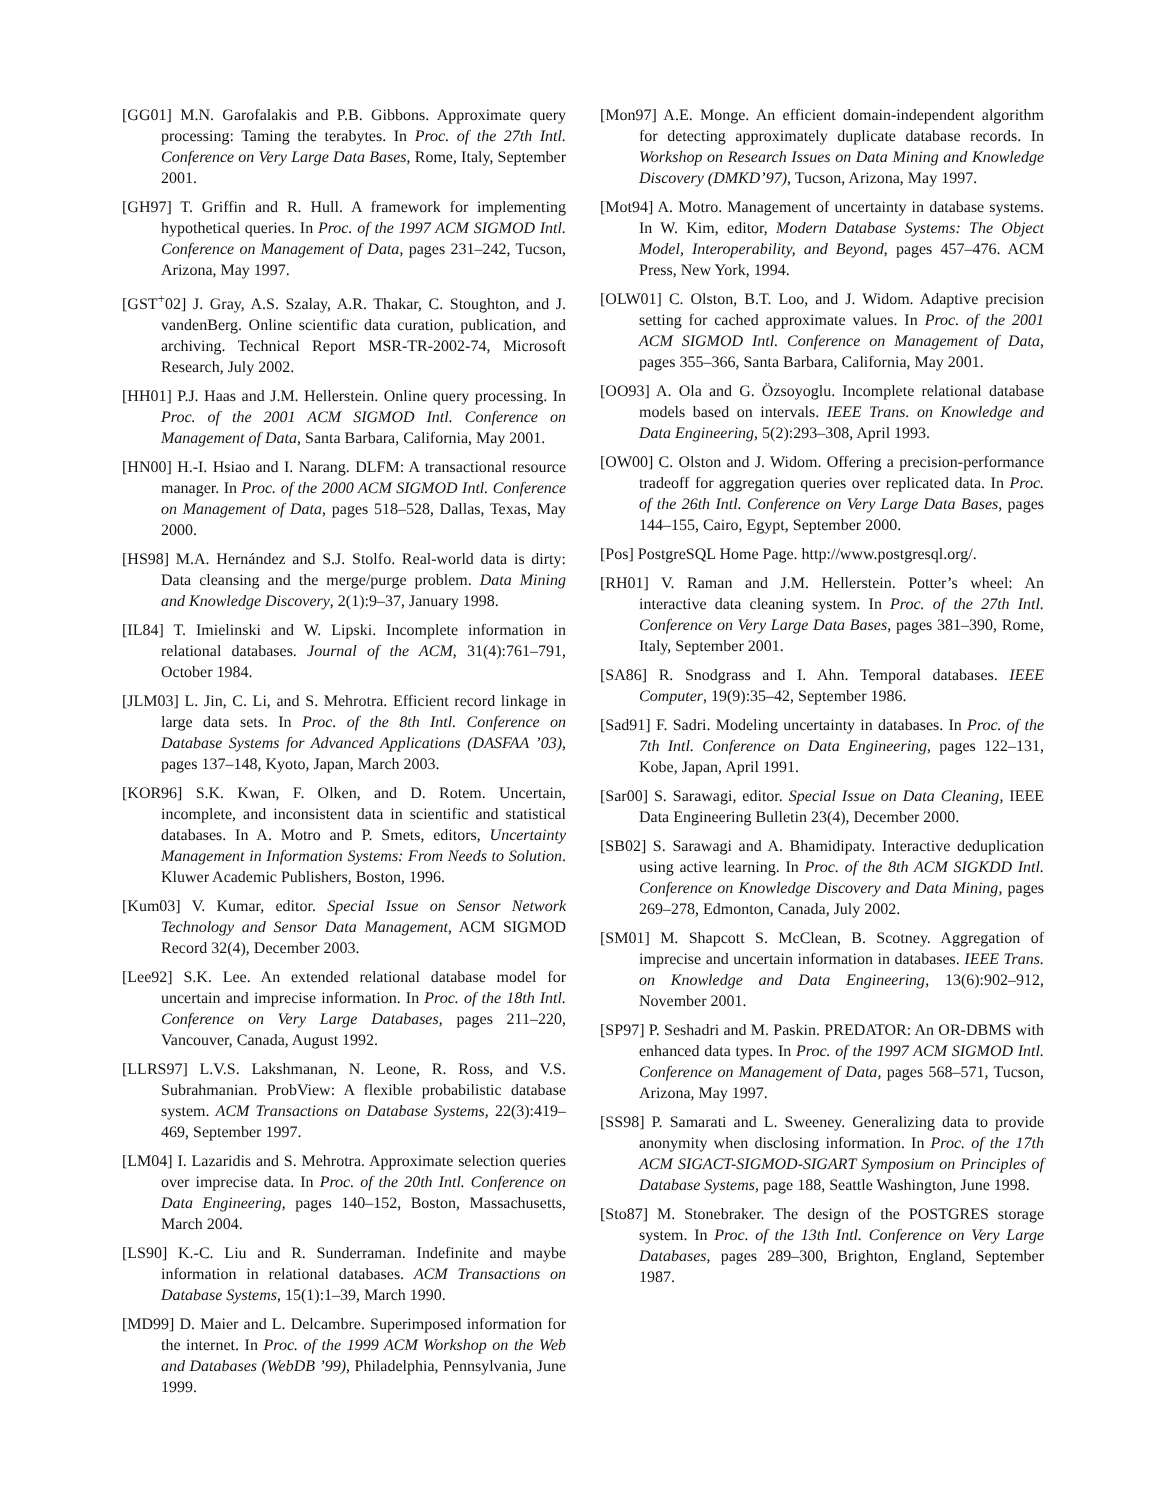[GG01] M.N. Garofalakis and P.B. Gibbons. Approximate query processing: Taming the terabytes. In Proc. of the 27th Intl. Conference on Very Large Data Bases, Rome, Italy, September 2001.
[GH97] T. Griffin and R. Hull. A framework for implementing hypothetical queries. In Proc. of the 1997 ACM SIGMOD Intl. Conference on Management of Data, pages 231–242, Tucson, Arizona, May 1997.
[GST<sup>+</sup>02] J. Gray, A.S. Szalay, A.R. Thakar, C. Stoughton, and J. vandenBerg. Online scientific data curation, publication, and archiving. Technical Report MSR-TR-2002-74, Microsoft Research, July 2002.
[HH01] P.J. Haas and J.M. Hellerstein. Online query processing. In Proc. of the 2001 ACM SIGMOD Intl. Conference on Management of Data, Santa Barbara, California, May 2001.
[HN00] H.-I. Hsiao and I. Narang. DLFM: A transactional resource manager. In Proc. of the 2000 ACM SIGMOD Intl. Conference on Management of Data, pages 518–528, Dallas, Texas, May 2000.
[HS98] M.A. Hernández and S.J. Stolfo. Real-world data is dirty: Data cleansing and the merge/purge problem. Data Mining and Knowledge Discovery, 2(1):9–37, January 1998.
[IL84] T. Imielinski and W. Lipski. Incomplete information in relational databases. Journal of the ACM, 31(4):761–791, October 1984.
[JLM03] L. Jin, C. Li, and S. Mehrotra. Efficient record linkage in large data sets. In Proc. of the 8th Intl. Conference on Database Systems for Advanced Applications (DASFAA ’03), pages 137–148, Kyoto, Japan, March 2003.
[KOR96] S.K. Kwan, F. Olken, and D. Rotem. Uncertain, incomplete, and inconsistent data in scientific and statistical databases. In A. Motro and P. Smets, editors, Uncertainty Management in Information Systems: From Needs to Solution. Kluwer Academic Publishers, Boston, 1996.
[Kum03] V. Kumar, editor. Special Issue on Sensor Network Technology and Sensor Data Management, ACM SIGMOD Record 32(4), December 2003.
[Lee92] S.K. Lee. An extended relational database model for uncertain and imprecise information. In Proc. of the 18th Intl. Conference on Very Large Databases, pages 211–220, Vancouver, Canada, August 1992.
[LLRS97] L.V.S. Lakshmanan, N. Leone, R. Ross, and V.S. Subrahmanian. ProbView: A flexible probabilistic database system. ACM Transactions on Database Systems, 22(3):419–469, September 1997.
[LM04] I. Lazaridis and S. Mehrotra. Approximate selection queries over imprecise data. In Proc. of the 20th Intl. Conference on Data Engineering, pages 140–152, Boston, Massachusetts, March 2004.
[LS90] K.-C. Liu and R. Sunderraman. Indefinite and maybe information in relational databases. ACM Transactions on Database Systems, 15(1):1–39, March 1990.
[MD99] D. Maier and L. Delcambre. Superimposed information for the internet. In Proc. of the 1999 ACM Workshop on the Web and Databases (WebDB ’99), Philadelphia, Pennsylvania, June 1999.
[Mon97] A.E. Monge. An efficient domain-independent algorithm for detecting approximately duplicate database records. In Workshop on Research Issues on Data Mining and Knowledge Discovery (DMKD’97), Tucson, Arizona, May 1997.
[Mot94] A. Motro. Management of uncertainty in database systems. In W. Kim, editor, Modern Database Systems: The Object Model, Interoperability, and Beyond, pages 457–476. ACM Press, New York, 1994.
[OLW01] C. Olston, B.T. Loo, and J. Widom. Adaptive precision setting for cached approximate values. In Proc. of the 2001 ACM SIGMOD Intl. Conference on Management of Data, pages 355–366, Santa Barbara, California, May 2001.
[OO93] A. Ola and G. Özsoyoglu. Incomplete relational database models based on intervals. IEEE Trans. on Knowledge and Data Engineering, 5(2):293–308, April 1993.
[OW00] C. Olston and J. Widom. Offering a precision-performance tradeoff for aggregation queries over replicated data. In Proc. of the 26th Intl. Conference on Very Large Data Bases, pages 144–155, Cairo, Egypt, September 2000.
[Pos] PostgreSQL Home Page. http://www.postgresql.org/.
[RH01] V. Raman and J.M. Hellerstein. Potter’s wheel: An interactive data cleaning system. In Proc. of the 27th Intl. Conference on Very Large Data Bases, pages 381–390, Rome, Italy, September 2001.
[SA86] R. Snodgrass and I. Ahn. Temporal databases. IEEE Computer, 19(9):35–42, September 1986.
[Sad91] F. Sadri. Modeling uncertainty in databases. In Proc. of the 7th Intl. Conference on Data Engineering, pages 122–131, Kobe, Japan, April 1991.
[Sar00] S. Sarawagi, editor. Special Issue on Data Cleaning, IEEE Data Engineering Bulletin 23(4), December 2000.
[SB02] S. Sarawagi and A. Bhamidipaty. Interactive deduplication using active learning. In Proc. of the 8th ACM SIGKDD Intl. Conference on Knowledge Discovery and Data Mining, pages 269–278, Edmonton, Canada, July 2002.
[SM01] M. Shapcott S. McClean, B. Scotney. Aggregation of imprecise and uncertain information in databases. IEEE Trans. on Knowledge and Data Engineering, 13(6):902–912, November 2001.
[SP97] P. Seshadri and M. Paskin. PREDATOR: An OR-DBMS with enhanced data types. In Proc. of the 1997 ACM SIGMOD Intl. Conference on Management of Data, pages 568–571, Tucson, Arizona, May 1997.
[SS98] P. Samarati and L. Sweeney. Generalizing data to provide anonymity when disclosing information. In Proc. of the 17th ACM SIGACT-SIGMOD-SIGART Symposium on Principles of Database Systems, page 188, Seattle Washington, June 1998.
[Sto87] M. Stonebraker. The design of the POSTGRES storage system. In Proc. of the 13th Intl. Conference on Very Large Databases, pages 289–300, Brighton, England, September 1987.